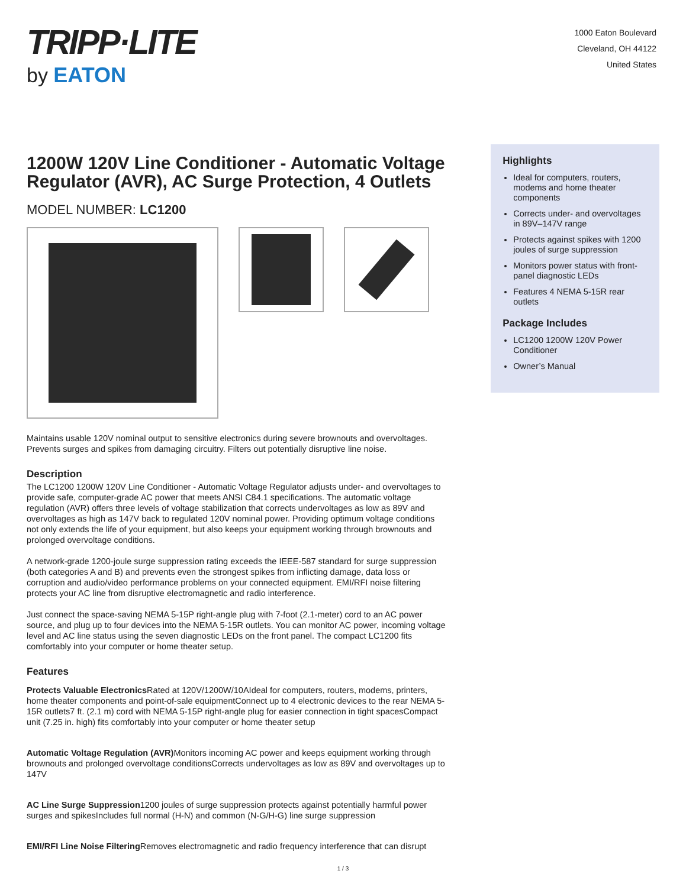TRIPP·LITE
by EATON
1000 Eaton Boulevard
Cleveland, OH 44122
United States
1200W 120V Line Conditioner - Automatic Voltage Regulator (AVR), AC Surge Protection, 4 Outlets
MODEL NUMBER: LC1200
Maintains usable 120V nominal output to sensitive electronics during severe brownouts and overvoltages. Prevents surges and spikes from damaging circuitry. Filters out potentially disruptive line noise.
Description
The LC1200 1200W 120V Line Conditioner - Automatic Voltage Regulator adjusts under- and overvoltages to provide safe, computer-grade AC power that meets ANSI C84.1 specifications. The automatic voltage regulation (AVR) offers three levels of voltage stabilization that corrects undervoltages as low as 89V and overvoltages as high as 147V back to regulated 120V nominal power. Providing optimum voltage conditions not only extends the life of your equipment, but also keeps your equipment working through brownouts and prolonged overvoltage conditions.
A network-grade 1200-joule surge suppression rating exceeds the IEEE-587 standard for surge suppression (both categories A and B) and prevents even the strongest spikes from inflicting damage, data loss or corruption and audio/video performance problems on your connected equipment. EMI/RFI noise filtering protects your AC line from disruptive electromagnetic and radio interference.
Just connect the space-saving NEMA 5-15P right-angle plug with 7-foot (2.1-meter) cord to an AC power source, and plug up to four devices into the NEMA 5-15R outlets. You can monitor AC power, incoming voltage level and AC line status using the seven diagnostic LEDs on the front panel. The compact LC1200 fits comfortably into your computer or home theater setup.
Features
Protects Valuable Electronics Rated at 120V/1200W/10AIdeal for computers, routers, modems, printers, home theater components and point-of-sale equipmentConnect up to 4 electronic devices to the rear NEMA 5-15R outlets7 ft. (2.1 m) cord with NEMA 5-15P right-angle plug for easier connection in tight spacesCompact unit (7.25 in. high) fits comfortably into your computer or home theater setup
Automatic Voltage Regulation (AVR) Monitors incoming AC power and keeps equipment working through brownouts and prolonged overvoltage conditionsCorrects undervoltages as low as 89V and overvoltages up to 147V
AC Line Surge Suppression1200 joules of surge suppression protects against potentially harmful power surges and spikesIncludes full normal (H-N) and common (N-G/H-G) line surge suppression
EMI/RFI Line Noise Filtering Removes electromagnetic and radio frequency interference that can disrupt
Highlights
Ideal for computers, routers, modems and home theater components
Corrects under- and overvoltages in 89V–147V range
Protects against spikes with 1200 joules of surge suppression
Monitors power status with front-panel diagnostic LEDs
Features 4 NEMA 5-15R rear outlets
Package Includes
LC1200 1200W 120V Power Conditioner
Owner’s Manual
1 / 3